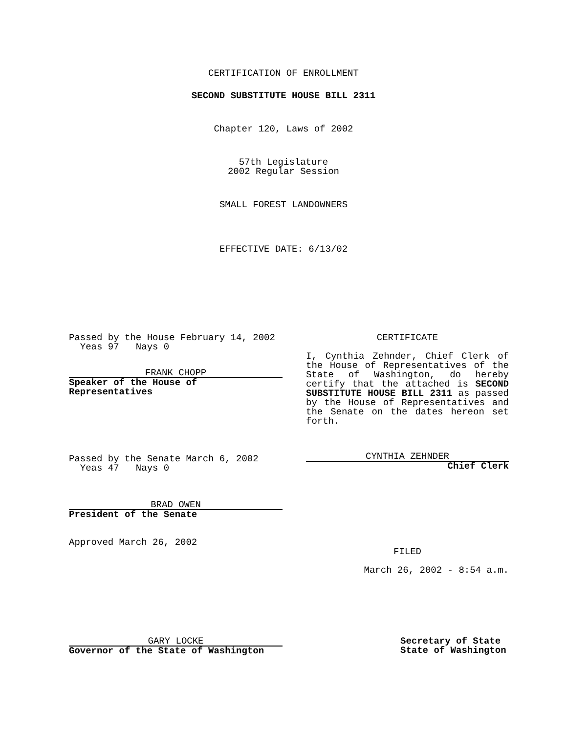CERTIFICATION OF ENROLLMENT
SECOND SUBSTITUTE HOUSE BILL 2311
Chapter 120, Laws of 2002
57th Legislature
2002 Regular Session
SMALL FOREST LANDOWNERS
EFFECTIVE DATE: 6/13/02
Passed by the House February 14, 2002
Yeas 97 Nays 0
FRANK CHOPP
Speaker of the House of
Representatives
Passed by the Senate March 6, 2002
Yeas 47 Nays 0
BRAD OWEN
President of the Senate
Approved March 26, 2002
CERTIFICATE
I, Cynthia Zehnder, Chief Clerk of the House of Representatives of the State of Washington, do hereby certify that the attached is SECOND SUBSTITUTE HOUSE BILL 2311 as passed by the House of Representatives and the Senate on the dates hereon set forth.
CYNTHIA ZEHNDER
Chief Clerk
FILED
March 26, 2002 - 8:54 a.m.
GARY LOCKE
Governor of the State of Washington
Secretary of State
State of Washington